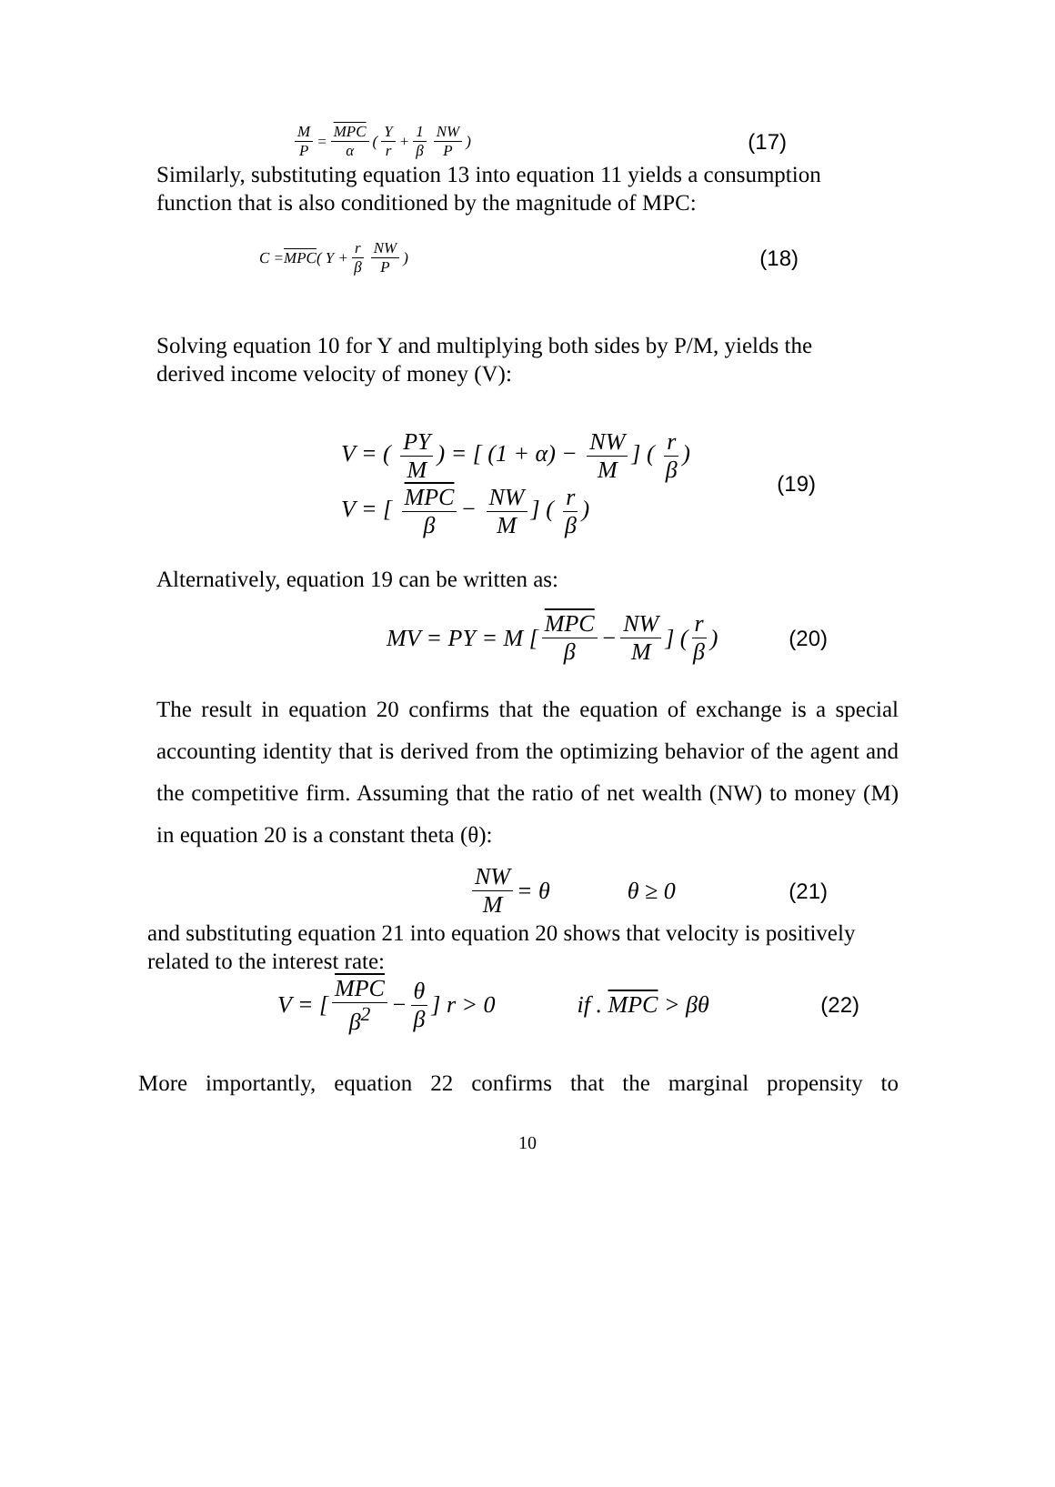M P = MPC α ( Y r + 1 β NW P) (17)
Similarly, substituting equation 13 into equation 11 yields a consumption
function that is also conditioned by the magnitude of MPC:
C = MPC ( Y + r β NW P) (18)
Solving equation 10 for Y and multiplying both sides by P/M, yields the
derived income velocity of money (V):
V = ( PY M) = [ (1 + α) − NW M] ( r β)
V = [ MPC β − NW M] ( r β)
(19)
Alternatively, equation 19 can be written as:
MV = PY = M [ MPC β − NW M] ( r β) (20)
The result in equation 20 confirms that the equation of exchange is a special accounting identity that is derived from the optimizing behavior of the agent and the competitive firm. Assuming that the ratio of net wealth (NW) to money (M) in equation 20 is a constant theta (θ):
NW M = θ θ ≥ 0 (21)
and substituting equation 21 into equation 20 shows that velocity is positively
related to the interest rate:
V = [ MPC β<sup>2</sup> − θ β] r > 0 if . MPC > βθ (22)
More importantly, equation 22 confirms that the marginal propensity to
10